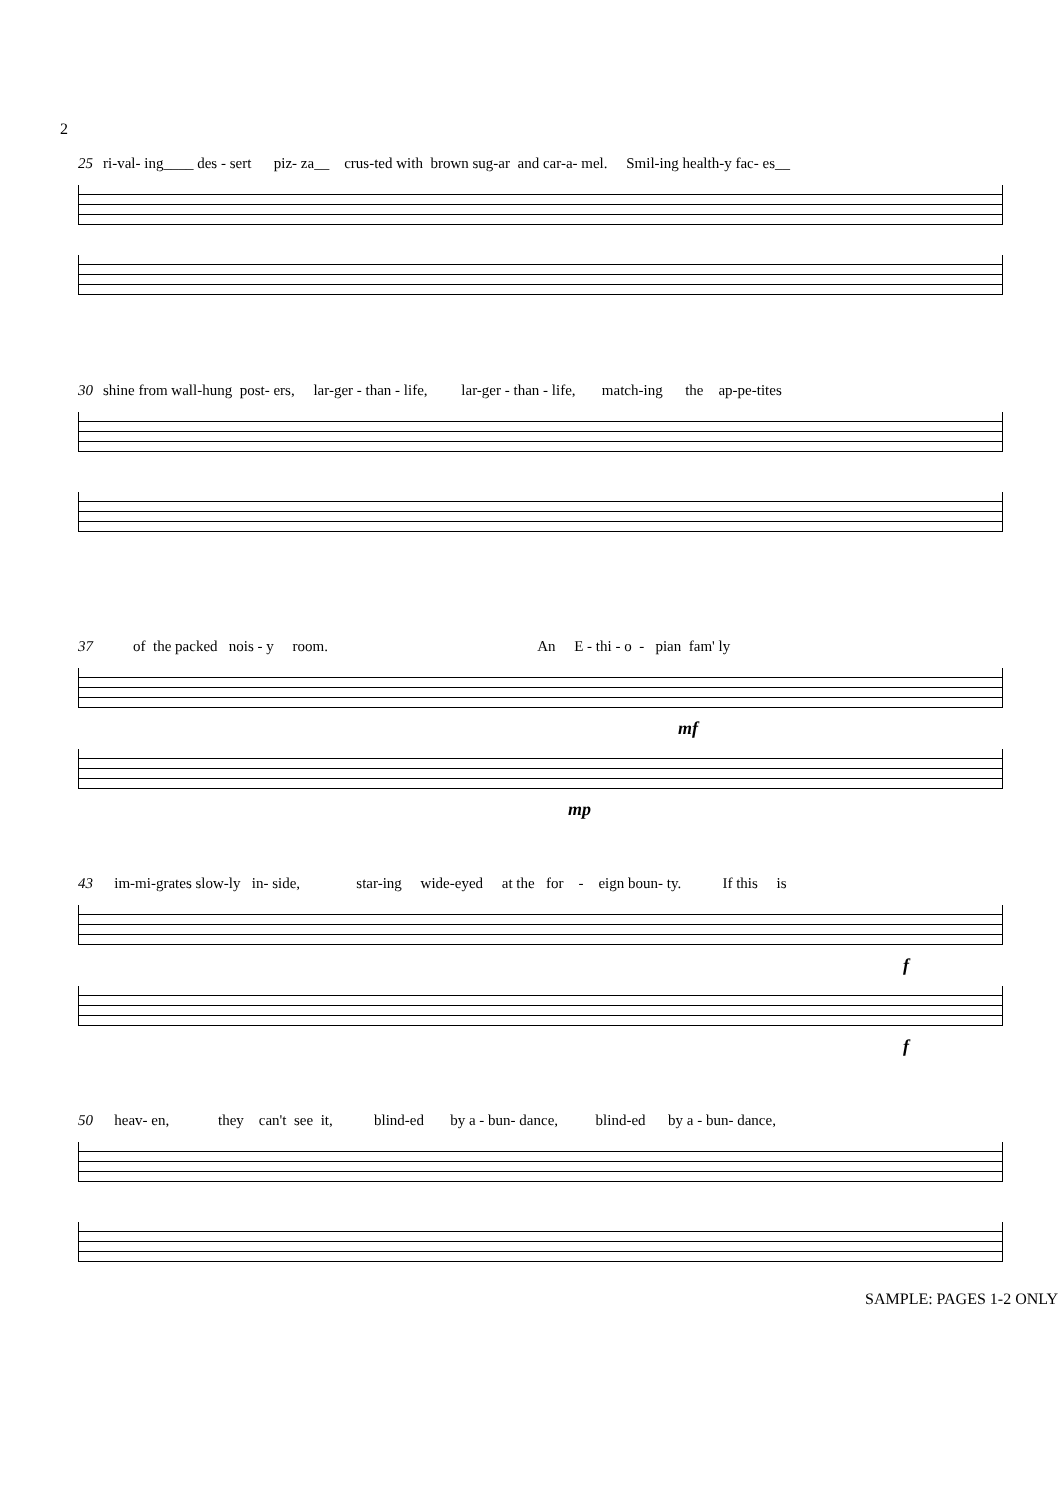2
25 ri-val- ing____ des - sert piz- za__ crus-ted with brown sug-ar and car-a- mel. Smil-ing health-y fac- es__
30 shine from wall-hung post- ers, lar-ger - than - life, lar-ger - than - life, match-ing the ap-pe-tites
37 of the packed nois - y room. An E - thi - o - pian fam' ly
mf
mp
43 im-mi-grates slow-ly in- side, star-ing wide-eyed at the for - eign boun- ty. If this is
f
f
50 heav- en, they can't see it, blind-ed by a - bun- dance, blind-ed by a - bun- dance,
SAMPLE: PAGES 1-2 ONLY